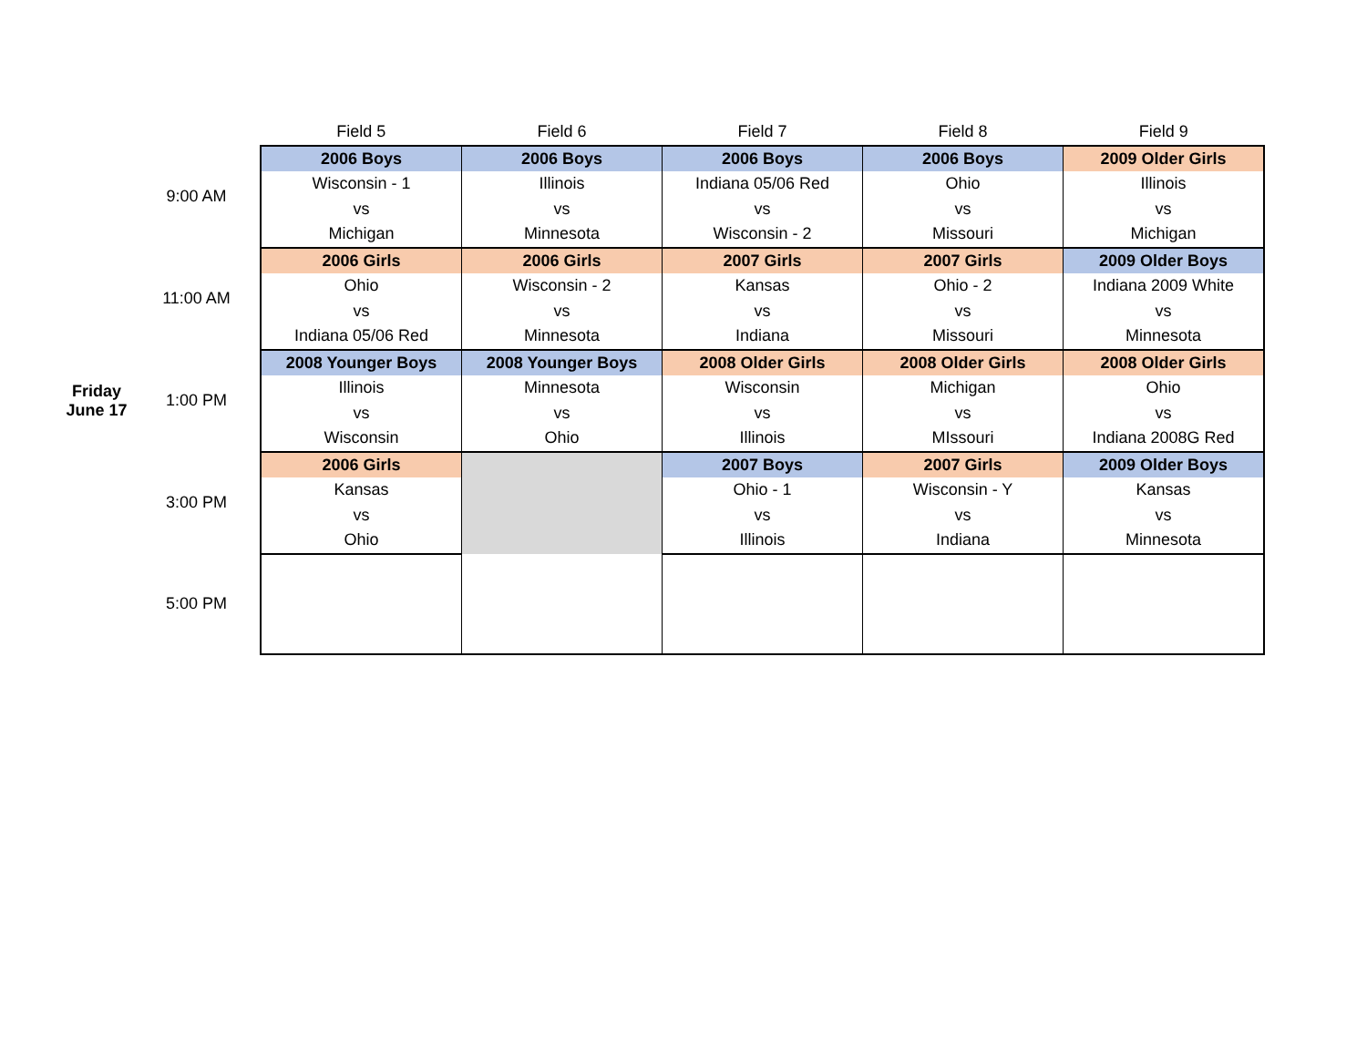| | | Field 5 | Field 6 | Field 7 | Field 8 | Field 9 |
| --- | --- | --- | --- | --- | --- | --- |
| | 9:00 AM | 2006 Boys | 2006 Boys | 2006 Boys | 2006 Boys | 2009 Older Girls |
| | | Wisconsin - 1 | Illinois | Indiana 05/06 Red | Ohio | Illinois |
| | | vs | vs | vs | vs | vs |
| | | Michigan | Minnesota | Wisconsin - 2 | Missouri | Michigan |
| | 11:00 AM | 2006 Girls | 2006 Girls | 2007 Girls | 2007 Girls | 2009 Older Boys |
| | | Ohio | Wisconsin - 2 | Kansas | Ohio - 2 | Indiana 2009 White |
| | | vs | vs | vs | vs | vs |
| | | Indiana 05/06 Red | Minnesota | Indiana | Missouri | Minnesota |
| Friday June 17 | 1:00 PM | 2008 Younger Boys | 2008 Younger Boys | 2008 Older Girls | 2008 Older Girls | 2008 Older Girls |
| | | Illinois | Minnesota | Wisconsin | Michigan | Ohio |
| | | vs | vs | vs | vs | vs |
| | | Wisconsin | Ohio | Illinois | MIssouri | Indiana 2008G Red |
| | 3:00 PM | 2006 Girls | | 2007 Boys | 2007 Girls | 2009 Older Boys |
| | | Kansas | | Ohio - 1 | Wisconsin - Y | Kansas |
| | | vs | | vs | vs | vs |
| | | Ohio | | Illinois | Indiana | Minnesota |
| | 5:00 PM | | | | | |